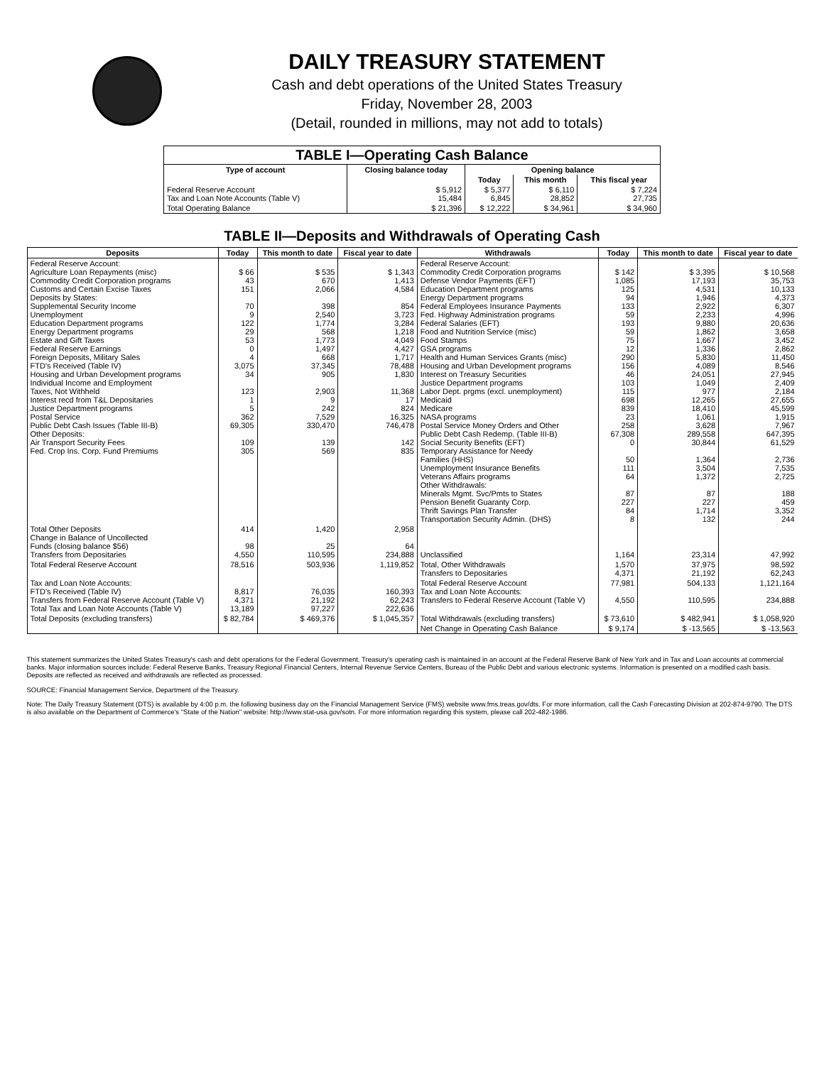DAILY TREASURY STATEMENT
Cash and debt operations of the United States Treasury
Friday, November 28, 2003
(Detail, rounded in millions, may not add to totals)
| TABLE I—Operating Cash Balance | | | | |
| --- | --- | --- | --- | --- |
| Type of account | Closing balance today | Opening balance | | |
| | | Today | This month | This fiscal year |
| Federal Reserve Account Tax and Loan Note Accounts (Table V) | $ 5,912 15,484 | $ 5,377 6,845 | $ 6,110 28,852 | $ 7,224 27,735 |
| Total Operating Balance | $ 21,396 | $ 12,222 | $ 34,961 | $ 34,960 |
TABLE II—Deposits and Withdrawals of Operating Cash
| Deposits | Today | This month to date | Fiscal year to date | Withdrawals | Today | This month to date | Fiscal year to date |
| --- | --- | --- | --- | --- | --- | --- | --- |
| Federal Reserve Account: Agriculture Loan Repayments (misc) Commodity Credit Corporation programs Customs and Certain Excise Taxes Deposits by States: Supplemental Security Income Unemployment Education Department programs Energy Department programs Estate and Gift Taxes Federal Reserve Earnings Foreign Deposits, Military Sales FTD's Received (Table IV) Housing and Urban Development programs Individual Income and Employment Taxes, Not Withheld Interest recd from T&L Depositaries Justice Department programs Postal Service Public Debt Cash Issues (Table III-B) Other Deposits: Air Transport Security Fees Fed. Crop Ins. Corp. Fund Premiums | $ 66 43 151 70 9 122 29 53 0 4 3,075 34 123 1 5 362 69,305 109 305 | $ 535 670 2,066 398 2,540 1,774 568 1,773 1,497 668 37,345 905 2,903 9 242 7,529 330,470 139 569 | $ 1,343 1,413 4,584 854 3,723 3,284 1,218 4,049 4,427 1,717 78,488 1,830 11,368 17 824 16,325 746,478 142 835 | Federal Reserve Account: Commodity Credit Corporation programs Defense Vendor Payments (EFT) Education Department programs Energy Department programs Federal Employees Insurance Payments Fed. Highway Administration programs Federal Salaries (EFT) Food and Nutrition Service (misc) Food Stamps GSA programs Health and Human Services Grants (misc) Housing and Urban Development programs Interest on Treasury Securities Justice Department programs Labor Dept. prgms (excl. unemployment) Medicaid Medicare NASA programs Postal Service Money Orders and Other Public Debt Cash Redemp. (Table III-B) Social Security Benefits (EFT) Temporary Assistance for Needy Families (HHS) Unemployment Insurance Benefits Veterans Affairs programs Other Withdrawals: Minerals Mgmt. Svc/Pmts to States Pension Benefit Guaranty Corp. Thrift Savings Plan Transfer Transportation Security Admin. (DHS) | $ 142 1,085 125 94 133 59 193 59 75 12 290 156 46 103 115 698 839 23 258 67,308 0 50 111 64 87 227 84 8 | $ 3,395 17,193 4,531 1,946 2,922 2,233 9,880 1,862 1,667 1,336 5,830 4,089 24,051 1,049 977 12,265 18,410 1,061 3,628 289,558 30,844 1,364 3,504 1,372 87 227 1,714 132 | $ 10,568 35,753 10,133 4,373 6,307 4,996 20,636 3,658 3,452 2,862 11,450 8,546 27,945 2,409 2,184 27,655 45,599 1,915 7,967 647,395 61,529 2,736 7,535 2,725 188 459 3,352 244 |
| Total Other Deposits Change in Balance of Uncollected Funds (closing balance $56) Transfers from Depositaries | 414 98 4,550 | 1,420 25 110,595 | 2,958 64 234,888 | Unclassified | 1,164 | 23,314 | 47,992 |
| Total Federal Reserve Account | 78,516 | 503,936 | 1,119,852 | Total, Other Withdrawals Transfers to Depositaries | 1,570 4,371 | 37,975 21,192 | 98,592 62,243 |
| Tax and Loan Note Accounts: FTD's Received (Table IV) Transfers from Federal Reserve Account (Table V) Total Tax and Loan Note Accounts (Table V) | 8,817 4,371 13,189 | 76,035 21,192 97,227 | 160,393 62,243 222,636 | Total Federal Reserve Account Tax and Loan Note Accounts: Transfers to Federal Reserve Account (Table V) | 77,981 4,550 | 504,133 110,595 | 1,121,164 234,888 |
| Total Deposits (excluding transfers) | $ 82,784 | $ 469,376 | $ 1,045,357 | Total Withdrawals (excluding transfers) | $ 73,610 | $ 482,941 | $ 1,058,920 |
| | | | | Net Change in Operating Cash Balance | $ 9,174 | $ -13,565 | $ -13,563 |
This statement summarizes the United States Treasury's cash and debt operations for the Federal Government. Treasury's operating cash is maintained in an account at the Federal Reserve Bank of New York and in Tax and Loan accounts at commercial banks. Major information sources include: Federal Reserve Banks, Treasury Regional Financial Centers, Internal Revenue Service Centers, Bureau of the Public Debt and various electronic systems. Information is presented on a modified cash basis. Deposits are reflected as received and withdrawals are reflected as processed.
SOURCE: Financial Management Service, Department of the Treasury.
Note: The Daily Treasury Statement (DTS) is available by 4:00 p.m. the following business day on the Financial Management Service (FMS) website www.fms.treas.gov/dts. For more information, call the Cash Forecasting Division at 202-874-9790. The DTS is also available on the Department of Commerce's "State of the Nation" website: http://www.stat-usa.gov/sotn. For more information regarding this system, please call 202-482-1986.